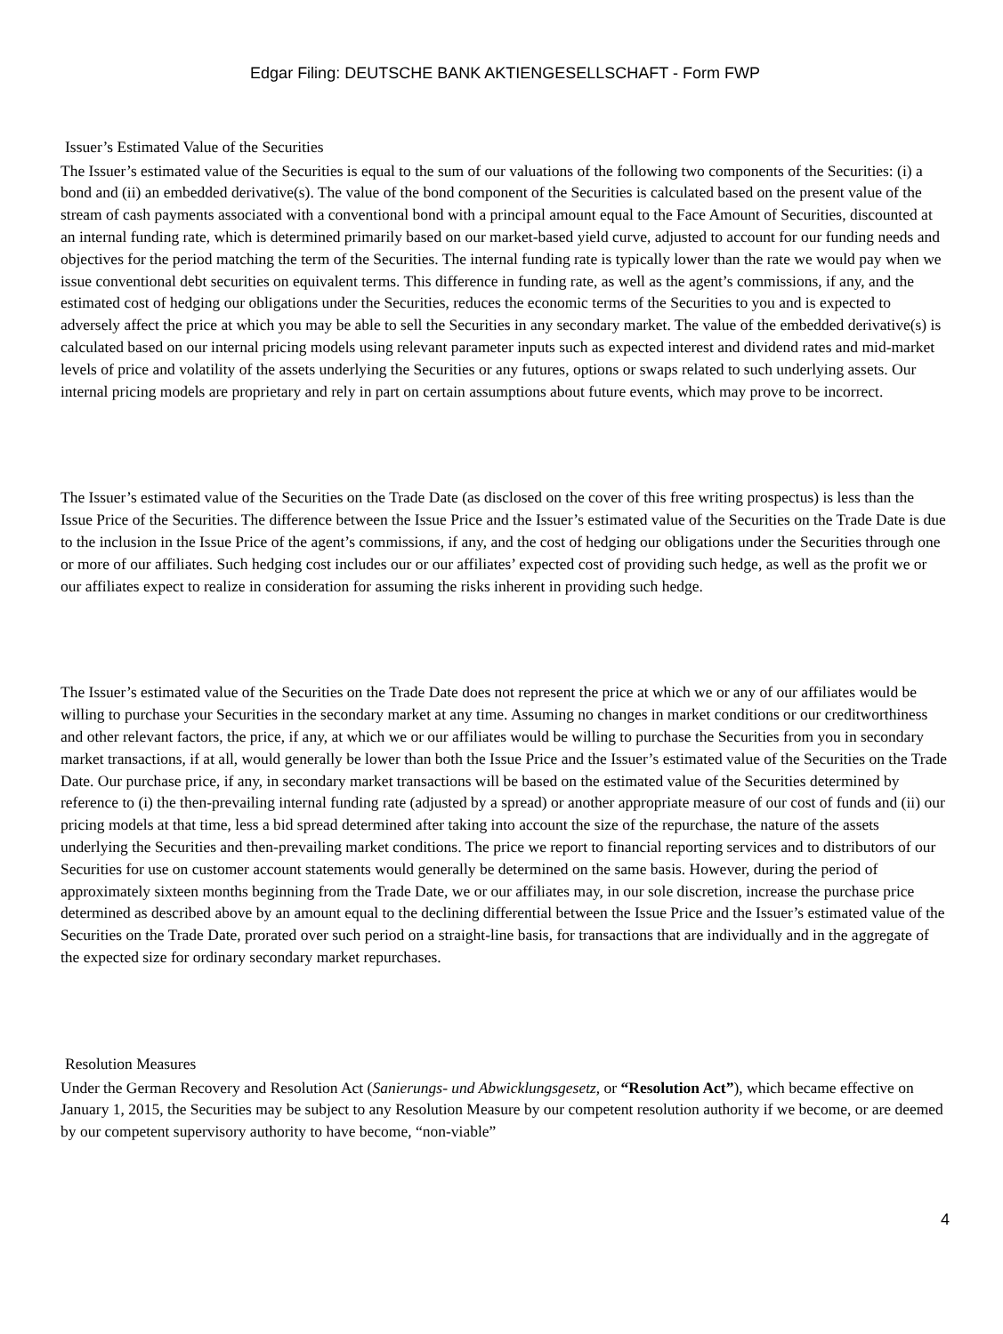Edgar Filing: DEUTSCHE BANK AKTIENGESELLSCHAFT - Form FWP
Issuer’s Estimated Value of the Securities
The Issuer’s estimated value of the Securities is equal to the sum of our valuations of the following two components of the Securities: (i) a bond and (ii) an embedded derivative(s). The value of the bond component of the Securities is calculated based on the present value of the stream of cash payments associated with a conventional bond with a principal amount equal to the Face Amount of Securities, discounted at an internal funding rate, which is determined primarily based on our market-based yield curve, adjusted to account for our funding needs and objectives for the period matching the term of the Securities. The internal funding rate is typically lower than the rate we would pay when we issue conventional debt securities on equivalent terms. This difference in funding rate, as well as the agent’s commissions, if any, and the estimated cost of hedging our obligations under the Securities, reduces the economic terms of the Securities to you and is expected to adversely affect the price at which you may be able to sell the Securities in any secondary market. The value of the embedded derivative(s) is calculated based on our internal pricing models using relevant parameter inputs such as expected interest and dividend rates and mid-market levels of price and volatility of the assets underlying the Securities or any futures, options or swaps related to such underlying assets. Our internal pricing models are proprietary and rely in part on certain assumptions about future events, which may prove to be incorrect.
The Issuer’s estimated value of the Securities on the Trade Date (as disclosed on the cover of this free writing prospectus) is less than the Issue Price of the Securities. The difference between the Issue Price and the Issuer’s estimated value of the Securities on the Trade Date is due to the inclusion in the Issue Price of the agent’s commissions, if any, and the cost of hedging our obligations under the Securities through one or more of our affiliates. Such hedging cost includes our or our affiliates’ expected cost of providing such hedge, as well as the profit we or our affiliates expect to realize in consideration for assuming the risks inherent in providing such hedge.
The Issuer’s estimated value of the Securities on the Trade Date does not represent the price at which we or any of our affiliates would be willing to purchase your Securities in the secondary market at any time. Assuming no changes in market conditions or our creditworthiness and other relevant factors, the price, if any, at which we or our affiliates would be willing to purchase the Securities from you in secondary market transactions, if at all, would generally be lower than both the Issue Price and the Issuer’s estimated value of the Securities on the Trade Date. Our purchase price, if any, in secondary market transactions will be based on the estimated value of the Securities determined by reference to (i) the then-prevailing internal funding rate (adjusted by a spread) or another appropriate measure of our cost of funds and (ii) our pricing models at that time, less a bid spread determined after taking into account the size of the repurchase, the nature of the assets underlying the Securities and then-prevailing market conditions. The price we report to financial reporting services and to distributors of our Securities for use on customer account statements would generally be determined on the same basis. However, during the period of approximately sixteen months beginning from the Trade Date, we or our affiliates may, in our sole discretion, increase the purchase price determined as described above by an amount equal to the declining differential between the Issue Price and the Issuer’s estimated value of the Securities on the Trade Date, prorated over such period on a straight-line basis, for transactions that are individually and in the aggregate of the expected size for ordinary secondary market repurchases.
Resolution Measures
Under the German Recovery and Resolution Act (Sanierungs- und Abwicklungsgesetz, or “Resolution Act”), which became effective on January 1, 2015, the Securities may be subject to any Resolution Measure by our competent resolution authority if we become, or are deemed by our competent supervisory authority to have become, “non-viable”
4